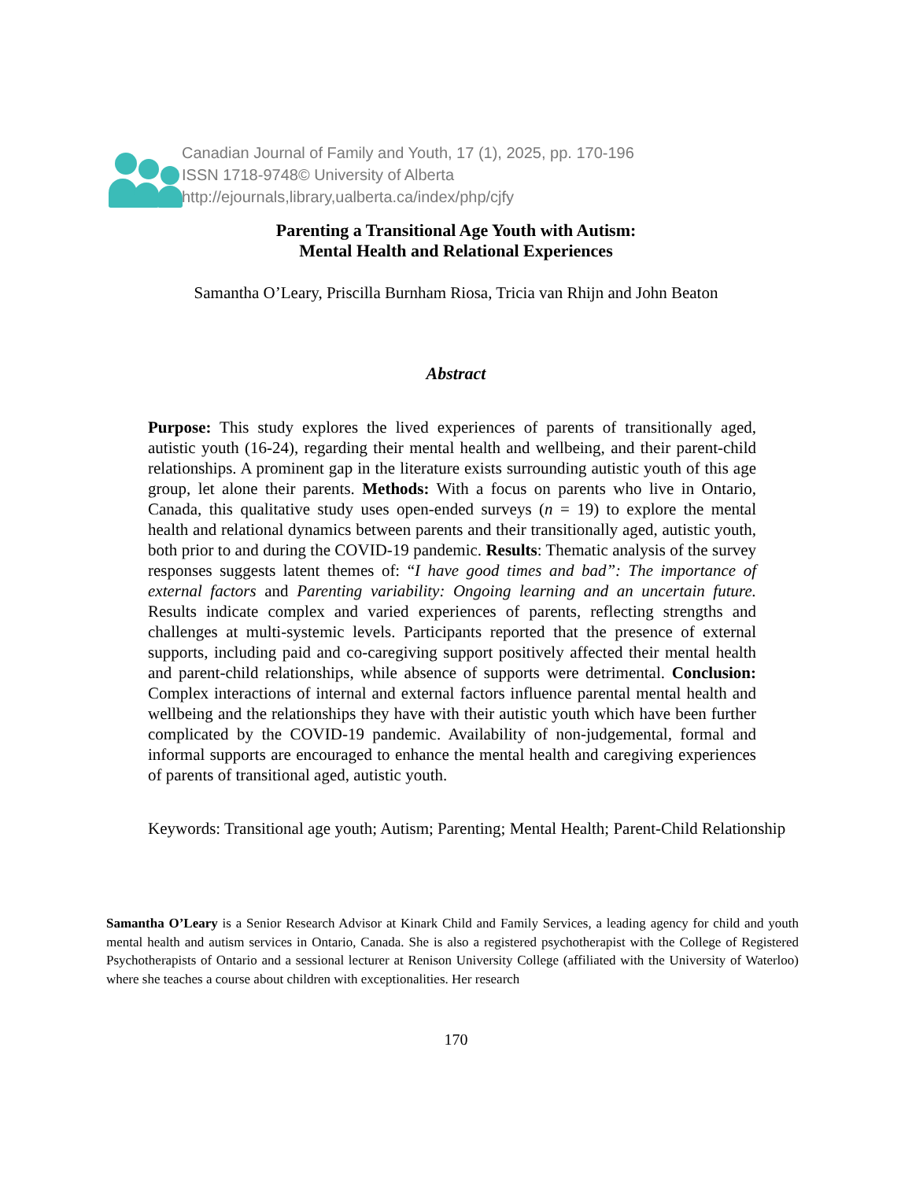Canadian Journal of Family and Youth, 17 (1), 2025, pp. 170-196
ISSN 1718-9748© University of Alberta
http://ejournals,library,ualberta.ca/index/php/cjfy
Parenting a Transitional Age Youth with Autism:
Mental Health and Relational Experiences
Samantha O’Leary, Priscilla Burnham Riosa, Tricia van Rhijn and John Beaton
Abstract
Purpose: This study explores the lived experiences of parents of transitionally aged, autistic youth (16-24), regarding their mental health and wellbeing, and their parent-child relationships. A prominent gap in the literature exists surrounding autistic youth of this age group, let alone their parents. Methods: With a focus on parents who live in Ontario, Canada, this qualitative study uses open-ended surveys (n = 19) to explore the mental health and relational dynamics between parents and their transitionally aged, autistic youth, both prior to and during the COVID-19 pandemic. Results: Thematic analysis of the survey responses suggests latent themes of: “I have good times and bad”: The importance of external factors and Parenting variability: Ongoing learning and an uncertain future. Results indicate complex and varied experiences of parents, reflecting strengths and challenges at multi-systemic levels. Participants reported that the presence of external supports, including paid and co-caregiving support positively affected their mental health and parent-child relationships, while absence of supports were detrimental. Conclusion: Complex interactions of internal and external factors influence parental mental health and wellbeing and the relationships they have with their autistic youth which have been further complicated by the COVID-19 pandemic. Availability of non-judgemental, formal and informal supports are encouraged to enhance the mental health and caregiving experiences of parents of transitional aged, autistic youth.
Keywords: Transitional age youth; Autism; Parenting; Mental Health; Parent-Child Relationship
Samantha O’Leary is a Senior Research Advisor at Kinark Child and Family Services, a leading agency for child and youth mental health and autism services in Ontario, Canada. She is also a registered psychotherapist with the College of Registered Psychotherapists of Ontario and a sessional lecturer at Renison University College (affiliated with the University of Waterloo) where she teaches a course about children with exceptionalities. Her research
170